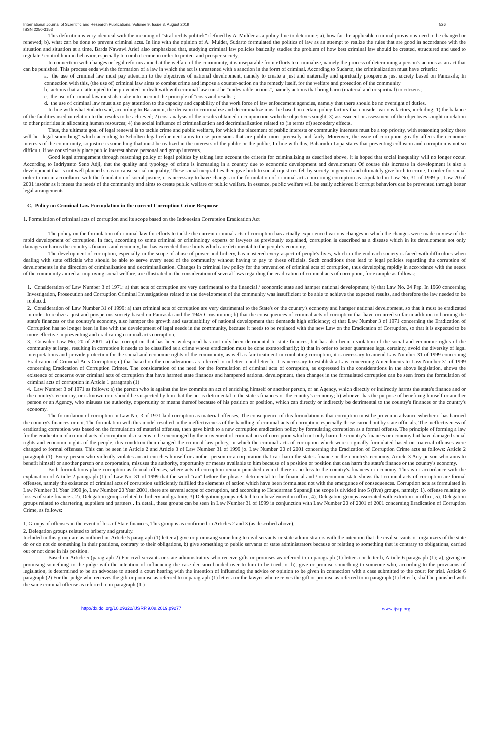International Journal of Scientific and Research Publications, Volume 9, Issue 8, August 2019
ISSN 2250-3153 526
This definition is very identical with the meaning of "straf rechts politiek" defined by A. Mulder as a policy line to determine: a). how far the applicable criminal provisions need to be changed or renewed; b). what can be done to prevent criminal acts. In line with the opinion of A. Mulder, Sudarto formulated the politics of law as an attempt to realize the rules that are good in accordance with the situation and situation at a time. Barda Nawawi Arief also emphasized that, studying criminal law policies basically studies the problem of how best criminal law should be created, structured and used to regulate / control human behavior, especially to combat crime in order to protect and prosper society.
In connection with changes or legal reforms aimed at the welfare of the community, it is inseparable from efforts to criminalize, namely the process of determining a person's actions as an act that can be punished. This process ends with the formation of a law in which the act is threatened with a sanction in the form of criminal. According to Sudarto, the criminalization must have criteria:
a. the use of criminal law must pay attention to the objectives of national development, namely to create a just and materially and spiritually prosperous just society based on Pancasila; In connection with this, (the use of) criminal law aims to combat crime and impose a counter-action on the remedy itself, for the welfare and protection of the community
b. actions that are attempted to be prevented or dealt with with criminal law must be "undesirable actions", namely actions that bring harm (material and or spiritual) to citizens;
c. the use of criminal law must also take into account the principle of "costs and results";
d. the use of criminal law must also pay attention to the capacity and capability of the work force of law enforcement agencies, namely that there should be no oversight of duties.
In line with what Sudarto said, according to Bassiouni, the decision to criminalize and decriminalize must be based on certain policy factors that consider various factors, including: 1) the balance of the facilities used in relation to the results to be achieved; 2) cost analysis of the results obtained in conjunction with the objectives sought; 3) assessment or assessment of the objectives sought in relation to other priorities in allocating human resources; 4) the social influence of criminalization and decriminalization related to (in terms of) secondary effects.
Thus, the ultimate goal of legal renewal is to tackle crime and public welfare, for which the placement of public interests or community interests must be a top priority, with reasoning policy there will be "legal smoothing" which according to Scholten legal refinement aims to use provisions that are public more precisely and fairly. Moreover, the issue of corruption greatly affects the economic interests of the community, so justice is something that must be realized in the interests of the public or the public. In line with this, Baharudin Lopa states that preventing collusion and corruption is not so difficult, if we consciously place public interest above personal and group interests.
Good legal arrangement through reasoning policy or legal politics by taking into account the criteria for criminalizing as described above, it is hoped that social inequality will no longer occur. According to Indriyanto Seno Adji, that the quality and typology of crime is increasing in a country due to economic development and development Of course this increase in development is also a development that is not well planned so as to cause social inequality. These social inequalities then give birth to social injustices felt by society in general and ultimately give birth to crime. In order for social order to run in accordance with the foundation of social justice, it is necessary to have changes to the formulation of criminal acts concerning corruption as stipulated in Law No. 31 of 1999 jo. Law 20 of 2001 insofar as it meets the needs of the community and aims to create public welfare or public welfare. In essence, public welfare will be easily achieved if corrupt behaviors can be prevented through better legal arrangements.
C. Policy on Criminal Law Formulation in the current Corruption Crime Response
1. Formulation of criminal acts of corruption and its scope based on the Indonesian Corruption Eradication Act
The policy on the formulation of criminal law for efforts to tackle the current criminal acts of corruption has actually experienced various changes in which the changes were made in view of the rapid development of corruption. In fact, according to some criminal or criminology experts or lawyers as previously explained, corruption is described as a disease which in its development not only damages or harms the country's finances and economy, but has exceeded those limits which are detrimental to the people's economy.
The development of corruption, especially in the scope of abuse of power and bribery, has mastered every aspect of people's lives, which in the end each society is faced with difficulties when dealing with state officials who should be able to serve every need of the community without having to pay to these officials. Such conditions then lead to legal policies regarding the corruption of developments in the direction of criminalization and decriminalization. Changes in criminal law policy for the prevention of criminal acts of corruption, thus developing rapidly in accordance with the needs of the community aimed at improving social welfare, are illustrated in the consideration of several laws regarding the eradication of criminal acts of corruption, for example as follows:
1. Consideration of Law Number 3 of 1971: a) that acts of corruption are very detrimental to the financial / economic state and hamper national development; b) that Law No. 24 Prp. In 1960 concerning Investigation, Prosecution and Corruption Criminal Investigations related to the development of the community was insufficient to be able to achieve the expected results, and therefore the law needed to be replaced.
2. Consideration of Law Number 31 of 1999: a) that criminal acts of corruption are very detrimental to the State's or the country's economy and hamper national development, so that it must be eradicated in order to realize a just and prosperous society based on Pancasila and the 1945 Constitution; b) that the consequences of criminal acts of corruption that have occurred so far in addition to harming the state's finances or the country's economy, also hamper the growth and sustainability of national development that demands high efficiency; c) that Law Number 3 of 1971 concerning the Eradication of Corruption has no longer been in line with the development of legal needs in the community, because it needs to be replaced with the new Law on the Eradication of Corruption, so that it is expected to be more effective in preventing and eradicating criminal acts corruption.
3. Consider Law No. 20 of 2001: a) that corruption that has been widespread has not only been detrimental to state finances, but has also been a violation of the social and economic rights of the community at large, resulting in corruption it needs to be classified as a crime whose eradication must be done extraordinarily; b) that in order to better guarantee legal certainty, avoid the diversity of legal interpretations and provide protection for the social and economic rights of the community, as well as fair treatment in combating corruption, it is necessary to amend Law Number 31 of 1999 concerning Eradication of Criminal Acts Corruption; c) that based on the considerations as referred to in letter a and letter b, it is necessary to establish a Law concerning Amendments to Law Number 31 of 1999 concerning Eradication of Corruption Crimes. The consideration of the need for the formulation of criminal acts of corruption, as expressed in the considerations in the above legislation, shows the existence of concerns over criminal acts of corruption that have harmed state finances and hampered national development. then changes in the formulated corruption can be seen from the formulation of criminal acts of corruption in Article 1 paragraph (1)
4. Law Number 3 of 1971 as follows: a) the person who is against the law commits an act of enriching himself or another person, or an Agency, which directly or indirectly harms the state's finance and or the country's economy, or is known or it should be suspected by him that the act is detrimental to the state's finances or the country's economy; b) whoever has the purpose of benefiting himself or another person or an Agency, who misuses the authority, opportunity or means thereof because of his position or position, which can directly or indirectly be detrimental to the country's finances or the country's economy.
The formulation of corruption in Law No. 3 of 1971 laid corruption as material offenses. The consequence of this formulation is that corruption must be proven in advance whether it has harmed the country's finances or not. The formulation with this model resulted in the ineffectiveness of the handling of criminal acts of corruption, especially those carried out by state officials. The ineffectiveness of eradicating corruption was based on the formulation of material offenses, then gave birth to a new corruption eradication policy by formulating corruption as a formal offense. The principle of forming a law for the eradication of criminal acts of corruption also seems to be encouraged by the movement of criminal acts of corruption which not only harm the country's finances or economy but have damaged social rights and economic rights of the people. this condition then changed the criminal law policy, in which the criminal acts of corruption which were originally formulated based on material offenses were changed to formal offenses. This can be seen in Article 2 and Article 3 of Law Number 31 of 1999 jo. Law Number 20 of 2001 concerning the Eradication of Corruption Crime acts as follows: Article 2 paragraph (1): Every person who violently violates an act enriches himself or another person or a corporation that can harm the state's finance or the country's economy. Article 3 Any person who aims to benefit himself or another person or a corporation, misuses the authority, opportunity or means available to him because of a position or position that can harm the state's finance or the country's economy.
Both formulations place corruption as formal offenses, where acts of corruption remain punished even if there is no loss to the country's finances or economy. This is in accordance with the explanation of Article 2 paragraph (1) of Law No. 31 of 1999 that the word "can" before the phrase "detrimental to the financial and / or economic state shows that criminal acts of corruption are formal offenses, namely the existence of criminal acts of corruption sufficiently fulfilled the elements of action which have been formulated not with the emergence of consequences. Corruption acts as formulated in Law Number 31 Year 1999 jo, Law Number 20 Year 2001, there are several scope of corruption, and according to Hendarman Supandji the scope is divided into 5 (five) groups, namely: 1). offense relating to losses of state finances. 2). Delegation groups related to bribery and gratuity. 3) Delegation groups related to embezzlement in office, 4). Delegation groups associated with extortion in office, 5). Delegation groups related to chartering, suppliers and partners . In detail, these groups can be seen in Law Number 31 of 1999 in conjunction with Law Number 20 of 2001 of 2001 concerning Eradication of Corruption Crime, as follows:
1. Groups of offenses in the event of loss of State finances, This group is as confirmed in Articles 2 and 3 (as described above).
2. Delegation groups related to bribery and gratuity.
Included in this group are as outlined in: Article 5 paragraph (1) letter a) give or promising something to civil servants or state administrators with the intention that the civil servants or organizers of the state do or do not do something in their positions, contrary to their obligations, b) give something to public servants or state administrators because or relating to something that is contrary to obligations, carried out or not done in his position.
Based on Article 5 (paragraph 2) For civil servants or state administrators who receive gifts or promises as referred to in paragraph (1) letter a or letter b, Article 6 paragraph (1); a), giving or promising something to the judge with the intention of influencing the case decision handed over to him to be tried; or b). give or promise something to someone who, according to the provisions of legislation, is determined to be an advocate to attend a court hearing with the intention of influencing the advice or opinion to be given in connection with a case submitted to the court for trial. Article 6 paragraph (2) For the judge who receives the gift or promise as referred to in paragraph (1) letter a or the lawyer who receives the gift or promise as referred to in paragraph (1) letter b, shall be punished with the same criminal offense as referred to in paragraph (1 )
http://dx.doi.org/10.29322/IJSRP.9.08.2019.p9277 www.ijsrp.org